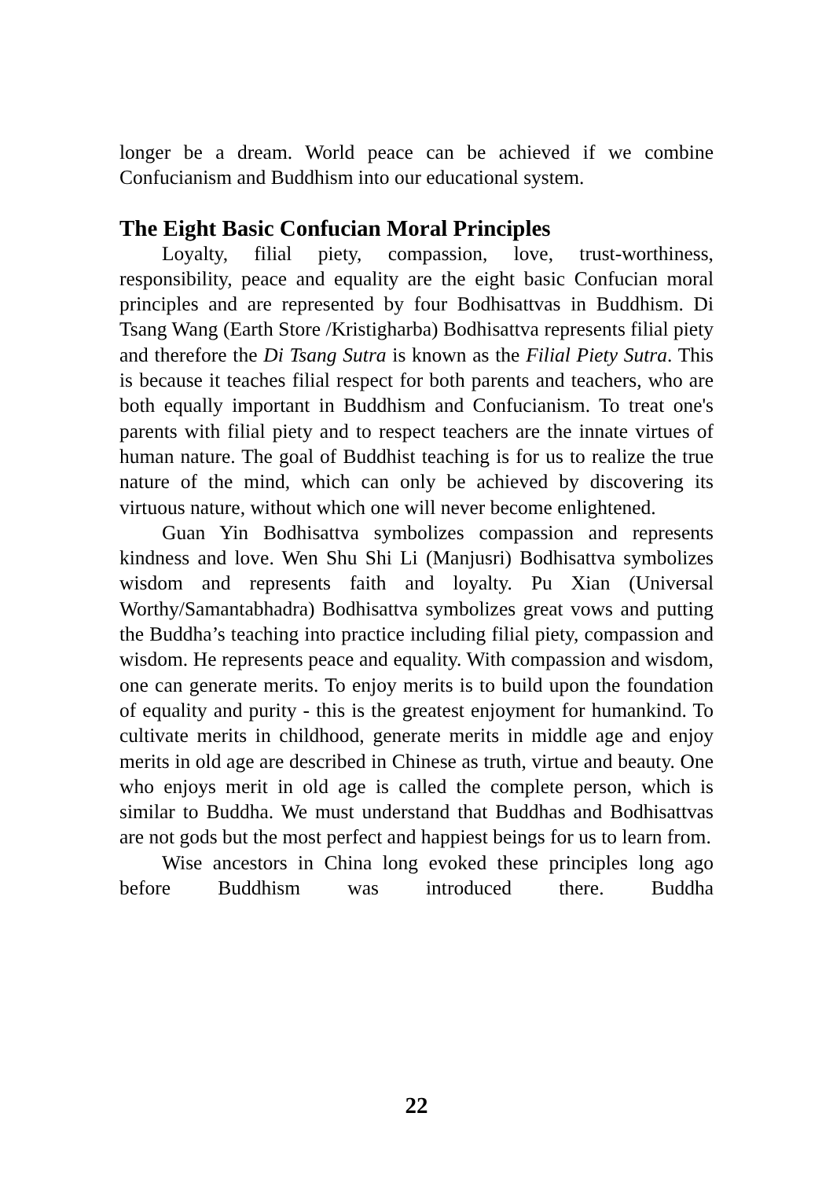longer be a dream. World peace can be achieved if we combine Confucianism and Buddhism into our educational system.
The Eight Basic Confucian Moral Principles
Loyalty, filial piety, compassion, love, trust-worthiness, responsibility, peace and equality are the eight basic Confucian moral principles and are represented by four Bodhisattvas in Buddhism. Di Tsang Wang (Earth Store /Kristigharba) Bodhisattva represents filial piety and therefore the Di Tsang Sutra is known as the Filial Piety Sutra. This is because it teaches filial respect for both parents and teachers, who are both equally important in Buddhism and Confucianism. To treat one's parents with filial piety and to respect teachers are the innate virtues of human nature. The goal of Buddhist teaching is for us to realize the true nature of the mind, which can only be achieved by discovering its virtuous nature, without which one will never become enlightened.
Guan Yin Bodhisattva symbolizes compassion and represents kindness and love. Wen Shu Shi Li (Manjusri) Bodhisattva symbolizes wisdom and represents faith and loyalty. Pu Xian (Universal Worthy/Samantabhadra) Bodhisattva symbolizes great vows and putting the Buddha’s teaching into practice including filial piety, compassion and wisdom. He represents peace and equality. With compassion and wisdom, one can generate merits. To enjoy merits is to build upon the foundation of equality and purity - this is the greatest enjoyment for humankind. To cultivate merits in childhood, generate merits in middle age and enjoy merits in old age are described in Chinese as truth, virtue and beauty. One who enjoys merit in old age is called the complete person, which is similar to Buddha. We must understand that Buddhas and Bodhisattvas are not gods but the most perfect and happiest beings for us to learn from.
Wise ancestors in China long evoked these principles long ago before Buddhism was introduced there. Buddha
22